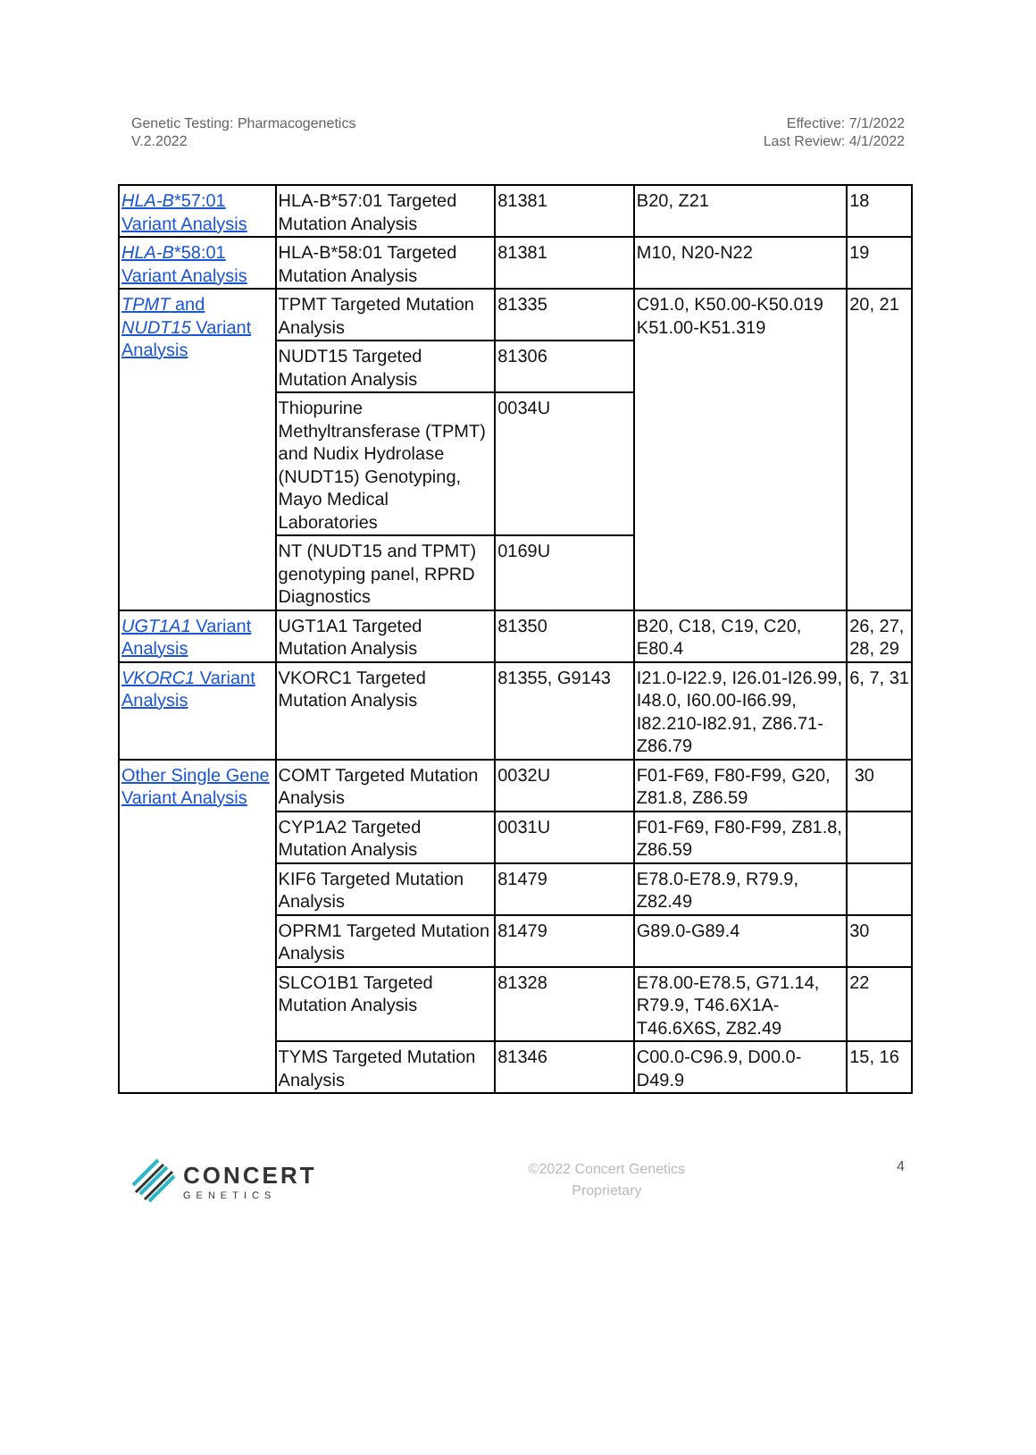Genetic Testing: Pharmacogenetics
V.2.2022
Effective: 7/1/2022
Last Review: 4/1/2022
| HLA-B *57:01 Variant Analysis | HLA-B*57:01 Targeted Mutation Analysis | 81381 | B20, Z21 | 18 |
| HLA-B *58:01 Variant Analysis | HLA-B*58:01 Targeted Mutation Analysis | 81381 | M10, N20-N22 | 19 |
| TPMT and NUDT15 Variant Analysis | TPMT Targeted Mutation Analysis | 81335 | C91.0, K50.00-K50.019 K51.00-K51.319 | 20, 21 |
| | NUDT15 Targeted Mutation Analysis | 81306 | | |
| | Thiopurine Methyltransferase (TPMT) and Nudix Hydrolase (NUDT15) Genotyping, Mayo Medical Laboratories | 0034U | | |
| | NT (NUDT15 and TPMT) genotyping panel, RPRD Diagnostics | 0169U | | |
| UGT1A1 Variant Analysis | UGT1A1 Targeted Mutation Analysis | 81350 | B20, C18, C19, C20, E80.4 | 26, 27, 28, 29 |
| VKORC1 Variant Analysis | VKORC1 Targeted Mutation Analysis | 81355, G9143 | I21.0-I22.9, I26.01-I26.99, I48.0, I60.00-I66.99, I82.210-I82.91, Z86.71-Z86.79 | 6, 7, 31 |
| Other Single Gene Variant Analysis | COMT Targeted Mutation Analysis | 0032U | F01-F69, F80-F99, G20, Z81.8, Z86.59 | 30 |
| | CYP1A2 Targeted Mutation Analysis | 0031U | F01-F69, F80-F99, Z81.8, Z86.59 | |
| | KIF6 Targeted Mutation Analysis | 81479 | E78.0-E78.9, R79.9, Z82.49 | |
| | OPRM1 Targeted Mutation Analysis | 81479 | G89.0-G89.4 | 30 |
| | SLCO1B1 Targeted Mutation Analysis | 81328 | E78.00-E78.5, G71.14, R79.9, T46.6X1A-T46.6X6S, Z82.49 | 22 |
| | TYMS Targeted Mutation Analysis | 81346 | C00.0-C96.9, D00.0-D49.9 | 15, 16 |
CONCERT
GENETICS
©2022 Concert Genetics
Proprietary
4